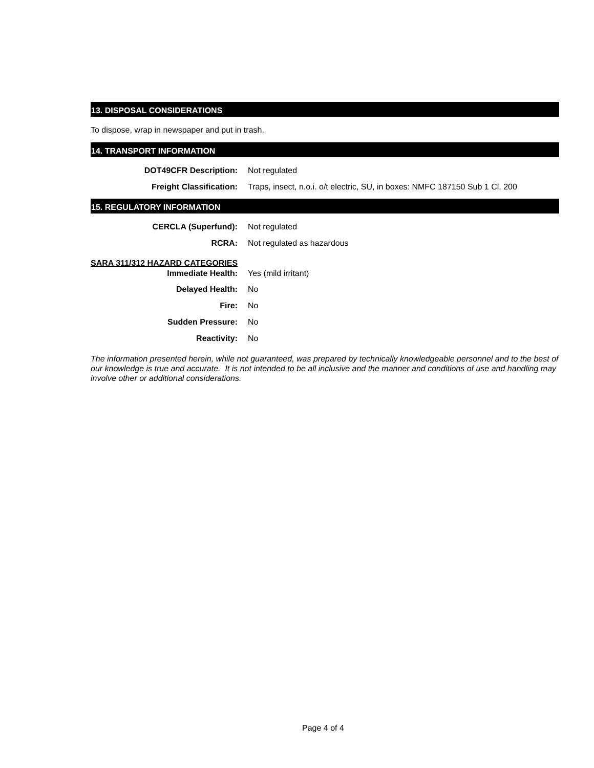13. DISPOSAL CONSIDERATIONS
To dispose, wrap in newspaper and put in trash.
14. TRANSPORT INFORMATION
DOT49CFR Description: Not regulated
Freight Classification: Traps, insect, n.o.i. o/t electric, SU, in boxes: NMFC 187150 Sub 1 Cl. 200
15. REGULATORY INFORMATION
CERCLA (Superfund): Not regulated
RCRA: Not regulated as hazardous
SARA 311/312 HAZARD CATEGORIES
Immediate Health: Yes (mild irritant)
Delayed Health: No
Fire: No
Sudden Pressure: No
Reactivity: No
The information presented herein, while not guaranteed, was prepared by technically knowledgeable personnel and to the best of our knowledge is true and accurate. It is not intended to be all inclusive and the manner and conditions of use and handling may involve other or additional considerations.
Page 4 of 4